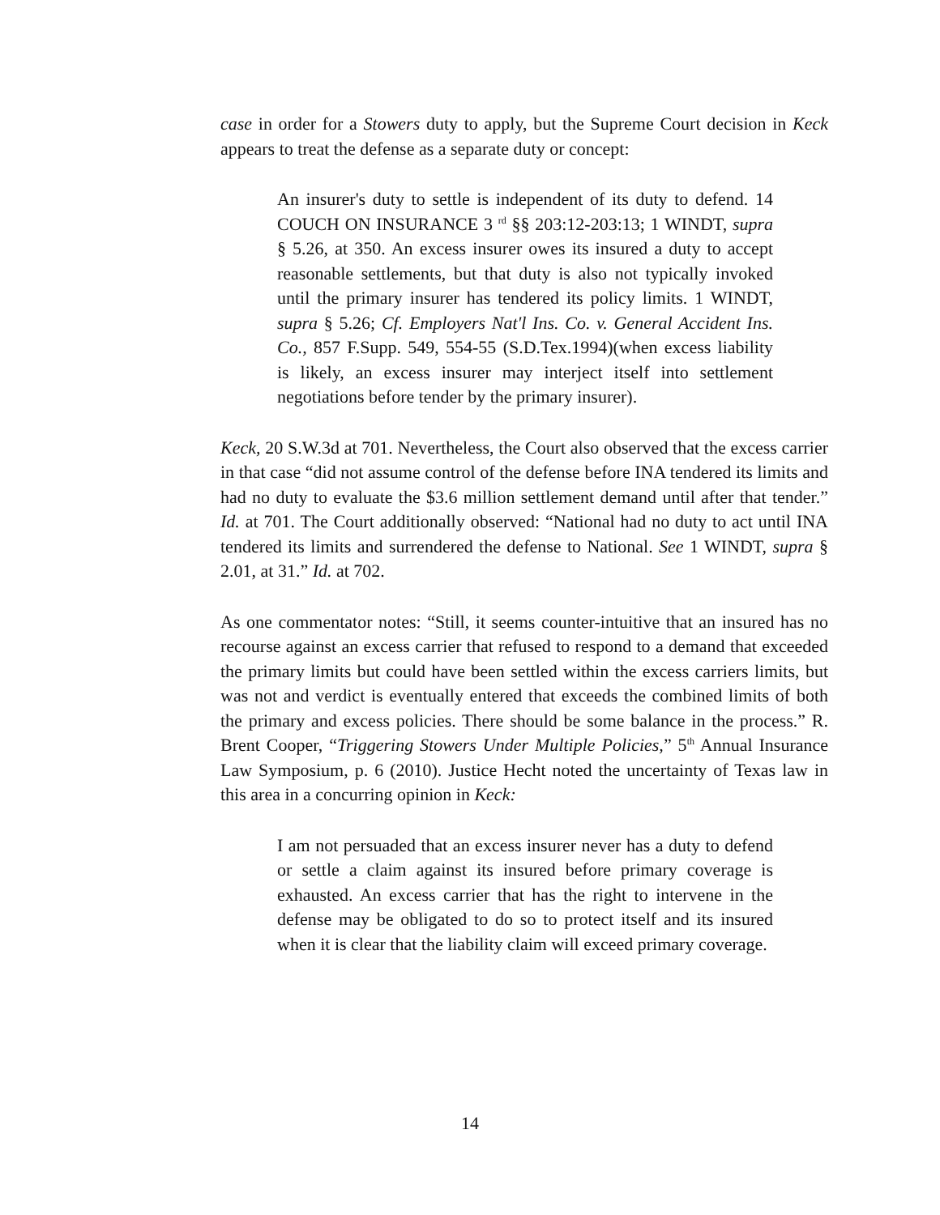case in order for a Stowers duty to apply, but the Supreme Court decision in Keck appears to treat the defense as a separate duty or concept:
An insurer's duty to settle is independent of its duty to defend. 14 COUCH ON INSURANCE 3 <sup>rd</sup> §§ 203:12-203:13; 1 WINDT, supra § 5.26, at 350. An excess insurer owes its insured a duty to accept reasonable settlements, but that duty is also not typically invoked until the primary insurer has tendered its policy limits. 1 WINDT, supra § 5.26; Cf. Employers Nat'l Ins. Co. v. General Accident Ins. Co., 857 F.Supp. 549, 554-55 (S.D.Tex.1994)(when excess liability is likely, an excess insurer may interject itself into settlement negotiations before tender by the primary insurer).
Keck, 20 S.W.3d at 701. Nevertheless, the Court also observed that the excess carrier in that case “did not assume control of the defense before INA tendered its limits and had no duty to evaluate the $3.6 million settlement demand until after that tender.” Id. at 701. The Court additionally observed: “National had no duty to act until INA tendered its limits and surrendered the defense to National. See 1 WINDT, supra § 2.01, at 31.” Id. at 702.
As one commentator notes: “Still, it seems counter-intuitive that an insured has no recourse against an excess carrier that refused to respond to a demand that exceeded the primary limits but could have been settled within the excess carriers limits, but was not and verdict is eventually entered that exceeds the combined limits of both the primary and excess policies. There should be some balance in the process.” R. Brent Cooper, “Triggering Stowers Under Multiple Policies,” 5<sup>th</sup> Annual Insurance Law Symposium, p. 6 (2010). Justice Hecht noted the uncertainty of Texas law in this area in a concurring opinion in Keck:
I am not persuaded that an excess insurer never has a duty to defend or settle a claim against its insured before primary coverage is exhausted. An excess carrier that has the right to intervene in the defense may be obligated to do so to protect itself and its insured when it is clear that the liability claim will exceed primary coverage.
14